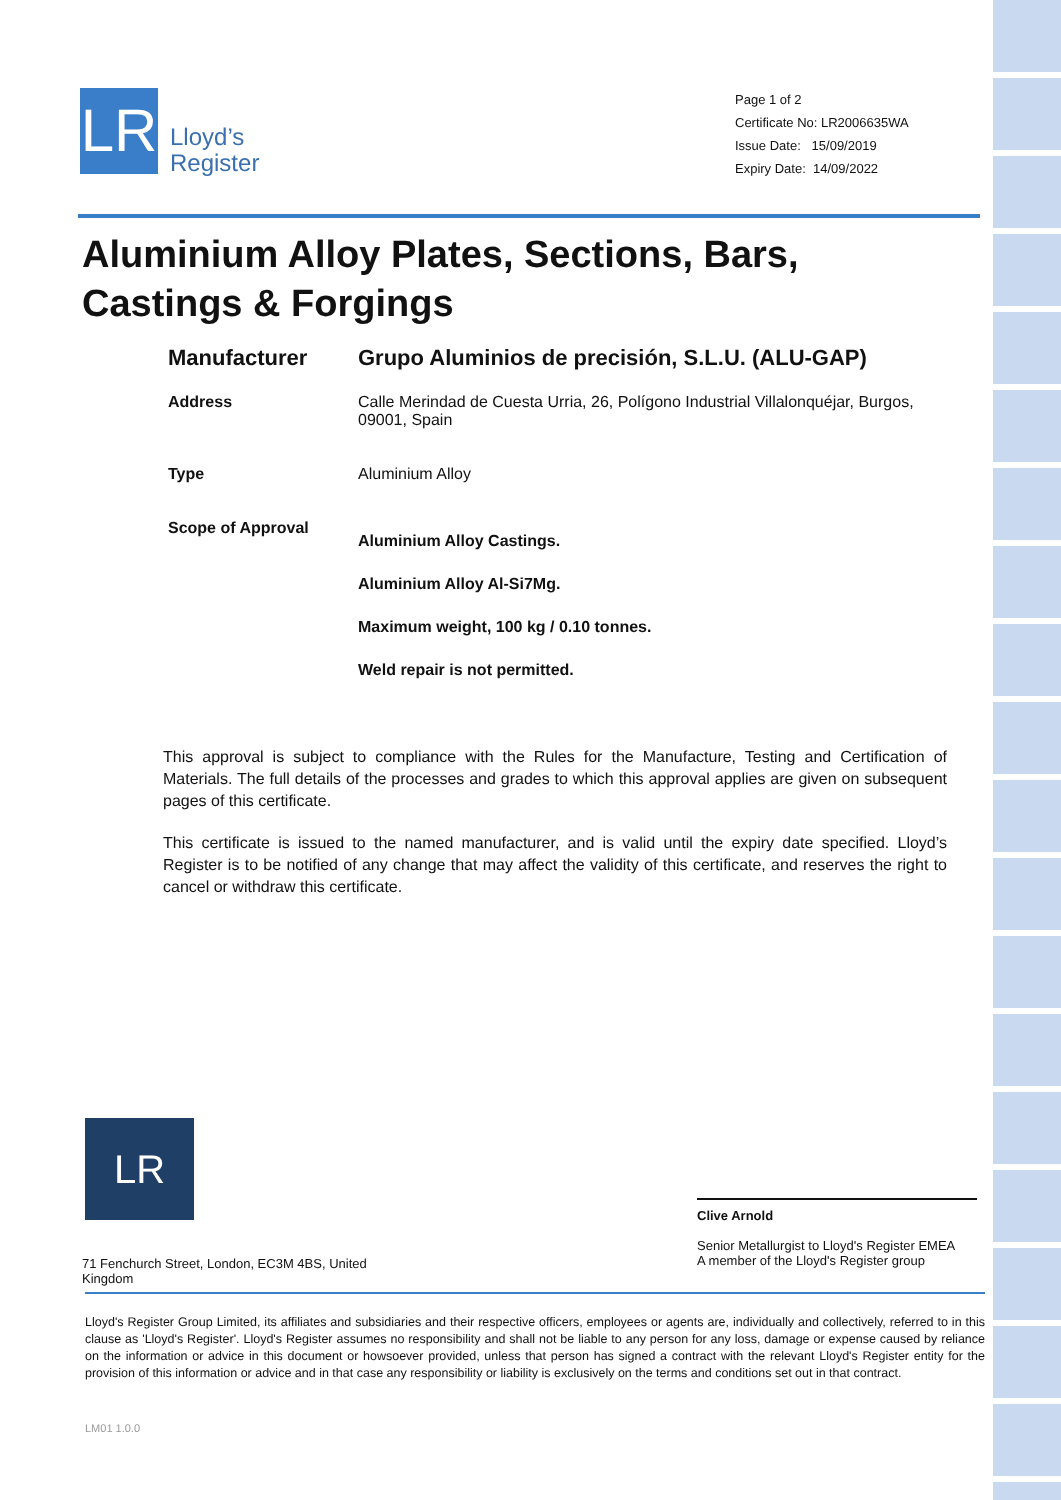LR
Lloyd’s
Register
Page 1 of 2
Certificate No: LR2006635WA
Issue Date: 15/09/2019
Expiry Date: 14/09/2022
Aluminium Alloy Plates, Sections, Bars,
Castings & Forgings
Manufacturer Grupo Aluminios de precisión, S.L.U. (ALU-GAP)
Address Calle Merindad de Cuesta Urria, 26, Polígono Industrial Villalonquéjar, Burgos, 09001, Spain
Type Aluminium Alloy
Scope of Approval
Aluminium Alloy Castings.
Aluminium Alloy Al-Si7Mg.
Maximum weight, 100 kg / 0.10 tonnes.
Weld repair is not permitted.
This approval is subject to compliance with the Rules for the Manufacture, Testing and Certification of Materials. The full details of the processes and grades to which this approval applies are given on subsequent pages of this certificate.
This certificate is issued to the named manufacturer, and is valid until the expiry date specified. Lloyd’s Register is to be notified of any change that may affect the validity of this certificate, and reserves the right to cancel or withdraw this certificate.
LR
71 Fenchurch Street, London, EC3M 4BS, United Kingdom
Clive Arnold
Senior Metallurgist to Lloyd's Register EMEA
A member of the Lloyd's Register group
Lloyd's Register Group Limited, its affiliates and subsidiaries and their respective officers, employees or agents are, individually and collectively, referred to in this clause as 'Lloyd's Register'. Lloyd's Register assumes no responsibility and shall not be liable to any person for any loss, damage or expense caused by reliance on the information or advice in this document or howsoever provided, unless that person has signed a contract with the relevant Lloyd's Register entity for the provision of this information or advice and in that case any responsibility or liability is exclusively on the terms and conditions set out in that contract.
LM01 1.0.0